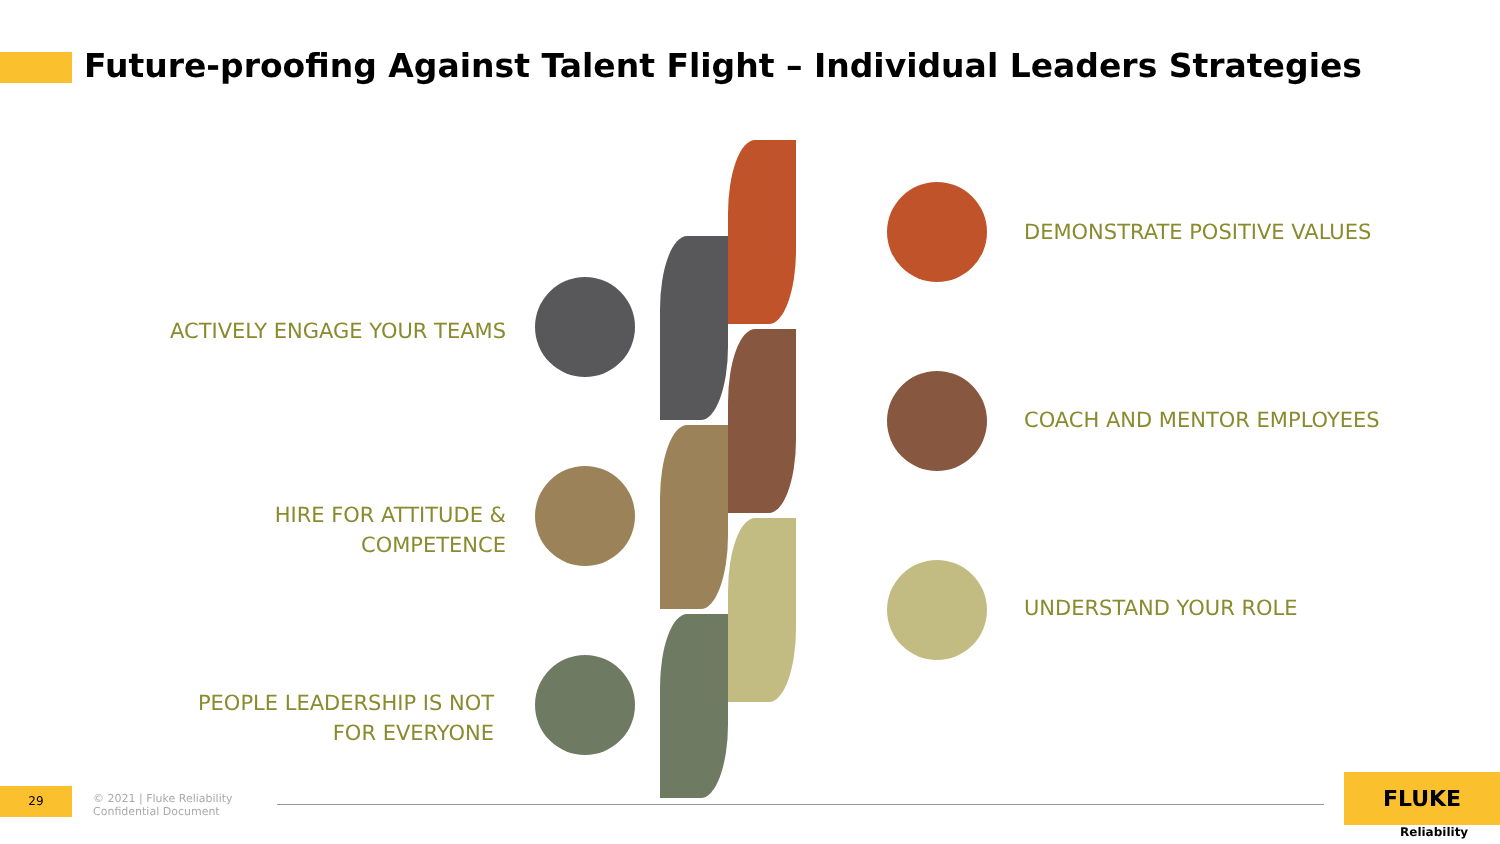Future-proofing Against Talent Flight – Individual Leaders Strategies
DEMONSTRATE POSITIVE VALUES
ACTIVELY ENGAGE YOUR TEAMS
COACH AND MENTOR EMPLOYEES
HIRE FOR ATTITUDE &
COMPETENCE
UNDERSTAND YOUR ROLE
PEOPLE LEADERSHIP IS NOT
FOR EVERYONE
29
© 2021 | Fluke Reliability
Confidential Document
FLUKE
Reliability